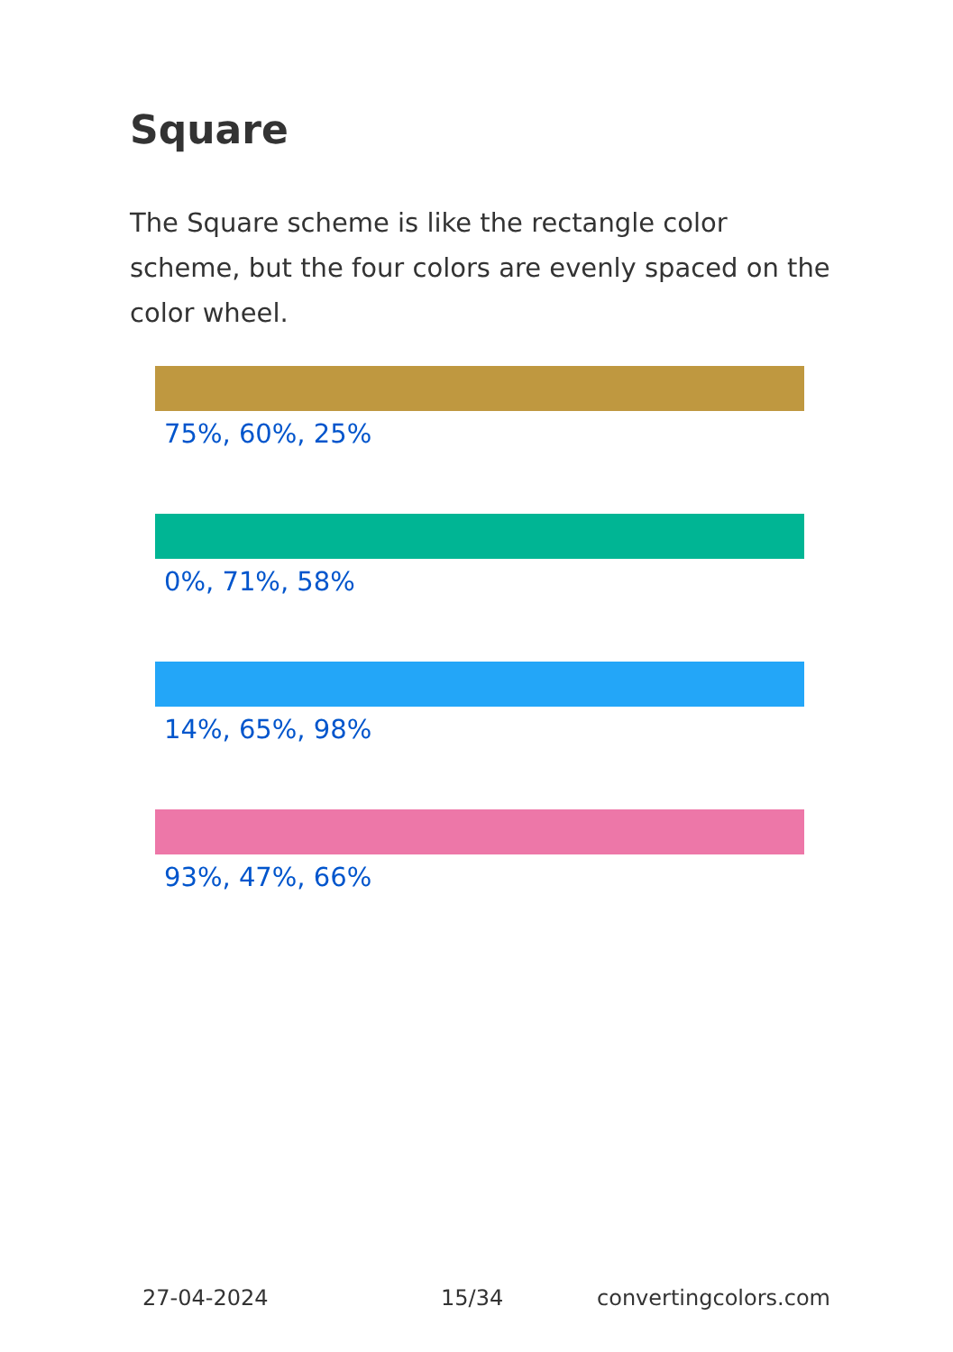Square
The Square scheme is like the rectangle color scheme, but the four colors are evenly spaced on the color wheel.
75%, 60%, 25%
0%, 71%, 58%
14%, 65%, 98%
93%, 47%, 66%
27-04-2024 15/34 convertingcolors.com